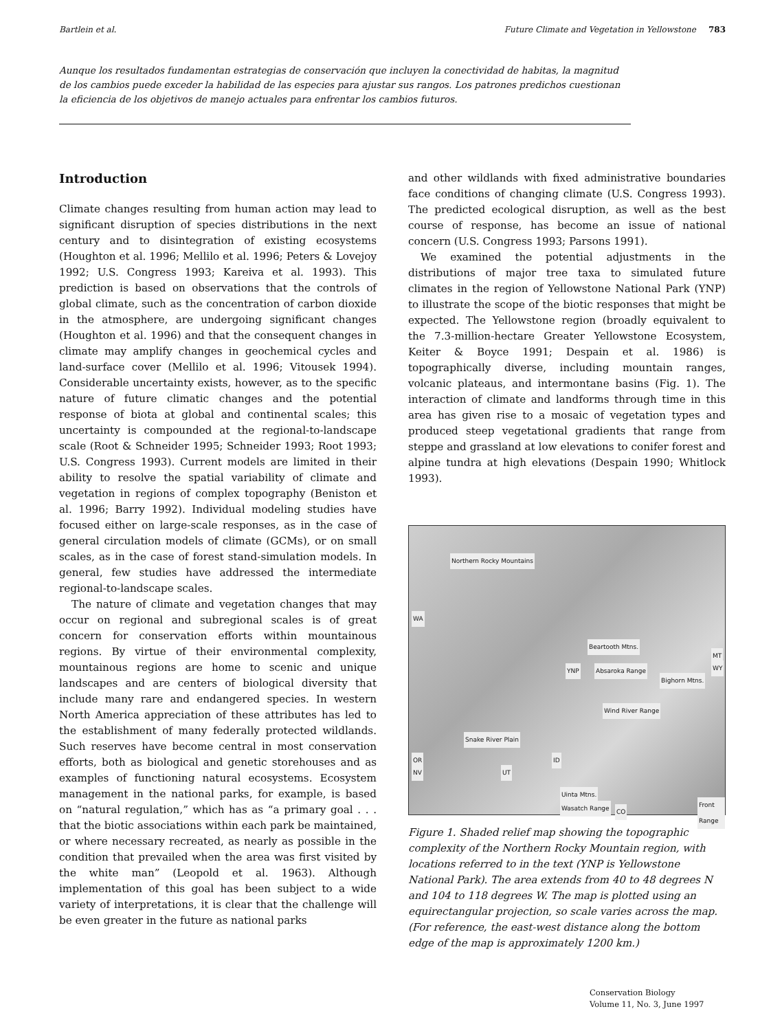Bartlein et al. Future Climate and Vegetation in Yellowstone 783
Aunque los resultados fundamentan estrategias de conservación que incluyen la conectividad de habitas, la magnitud de los cambios puede exceder la habilidad de las especies para ajustar sus rangos. Los patrones predichos cuestionan la eficiencia de los objetivos de manejo actuales para enfrentar los cambios futuros.
Introduction
Climate changes resulting from human action may lead to significant disruption of species distributions in the next century and to disintegration of existing ecosystems (Houghton et al. 1996; Mellilo et al. 1996; Peters & Lovejoy 1992; U.S. Congress 1993; Kareiva et al. 1993). This prediction is based on observations that the controls of global climate, such as the concentration of carbon dioxide in the atmosphere, are undergoing significant changes (Houghton et al. 1996) and that the consequent changes in climate may amplify changes in geochemical cycles and land-surface cover (Mellilo et al. 1996; Vitousek 1994). Considerable uncertainty exists, however, as to the specific nature of future climatic changes and the potential response of biota at global and continental scales; this uncertainty is compounded at the regional-to-landscape scale (Root & Schneider 1995; Schneider 1993; Root 1993; U.S. Congress 1993). Current models are limited in their ability to resolve the spatial variability of climate and vegetation in regions of complex topography (Beniston et al. 1996; Barry 1992). Individual modeling studies have focused either on large-scale responses, as in the case of general circulation models of climate (GCMs), or on small scales, as in the case of forest stand-simulation models. In general, few studies have addressed the intermediate regional-to-landscape scales.
The nature of climate and vegetation changes that may occur on regional and subregional scales is of great concern for conservation efforts within mountainous regions. By virtue of their environmental complexity, mountainous regions are home to scenic and unique landscapes and are centers of biological diversity that include many rare and endangered species. In western North America appreciation of these attributes has led to the establishment of many federally protected wildlands. Such reserves have become central in most conservation efforts, both as biological and genetic storehouses and as examples of functioning natural ecosystems. Ecosystem management in the national parks, for example, is based on “natural regulation,” which has as “a primary goal . . . that the biotic associations within each park be maintained, or where necessary recreated, as nearly as possible in the condition that prevailed when the area was first visited by the white man” (Leopold et al. 1963). Although implementation of this goal has been subject to a wide variety of interpretations, it is clear that the challenge will be even greater in the future as national parks
and other wildlands with fixed administrative boundaries face conditions of changing climate (U.S. Congress 1993). The predicted ecological disruption, as well as the best course of response, has become an issue of national concern (U.S. Congress 1993; Parsons 1991).
We examined the potential adjustments in the distributions of major tree taxa to simulated future climates in the region of Yellowstone National Park (YNP) to illustrate the scope of the biotic responses that might be expected. The Yellowstone region (broadly equivalent to the 7.3-million-hectare Greater Yellowstone Ecosystem, Keiter & Boyce 1991; Despain et al. 1986) is topographically diverse, including mountain ranges, volcanic plateaus, and intermontane basins (Fig. 1). The interaction of climate and landforms through time in this area has given rise to a mosaic of vegetation types and produced steep vegetational gradients that range from steppe and grassland at low elevations to conifer forest and alpine tundra at high elevations (Despain 1990; Whitlock 1993).
Northern Rocky Mountains
WA
Beartooth Mtns.
MT
WY YNP Absaroka Range
Bighorn Mtns.
Wind River Range
Snake River Plain
OR ID
NV UT
Uinta Mtns.
Wasatch Range CO
Front Range
Figure 1. Shaded relief map showing the topographic complexity of the Northern Rocky Mountain region, with locations referred to in the text (YNP is Yellowstone National Park). The area extends from 40 to 48 degrees N and 104 to 118 degrees W. The map is plotted using an equirectangular projection, so scale varies across the map. (For reference, the east-west distance along the bottom edge of the map is approximately 1200 km.)
Conservation Biology
Volume 11, No. 3, June 1997